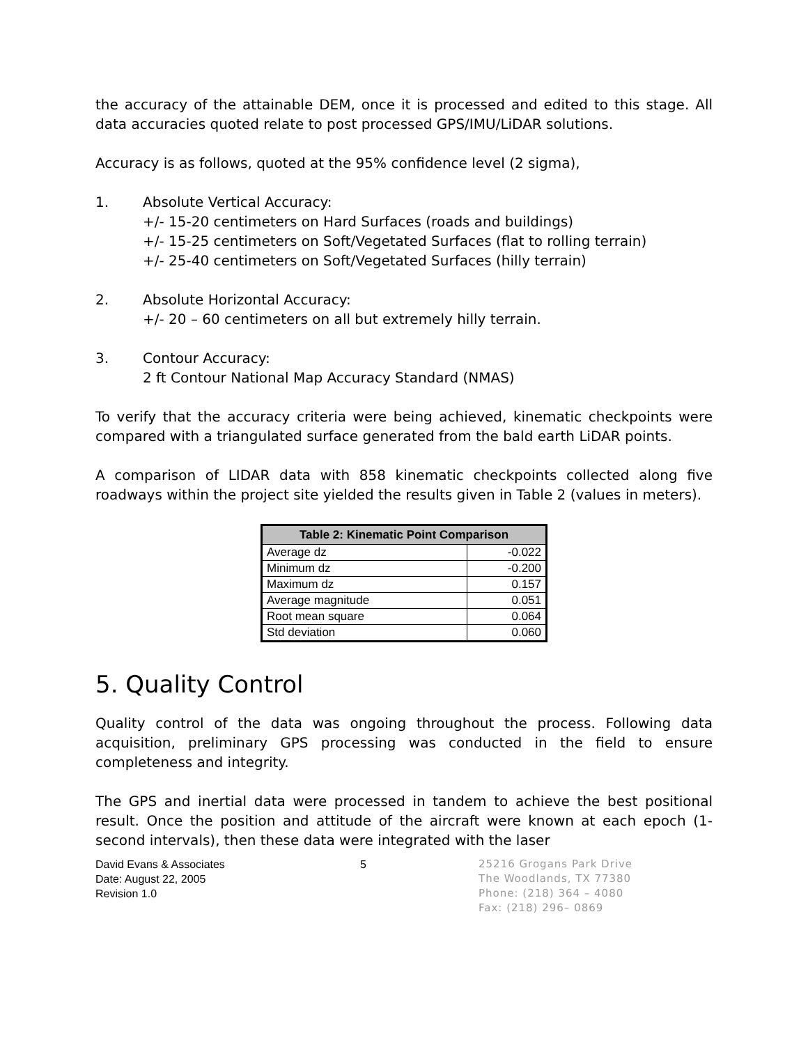the accuracy of the attainable DEM, once it is processed and edited to this stage. All data accuracies quoted relate to post processed GPS/IMU/LiDAR solutions.
Accuracy is as follows, quoted at the 95% confidence level (2 sigma),
1. Absolute Vertical Accuracy:
+/- 15-20 centimeters on Hard Surfaces (roads and buildings)
+/- 15-25 centimeters on Soft/Vegetated Surfaces (flat to rolling terrain)
+/- 25-40 centimeters on Soft/Vegetated Surfaces (hilly terrain)
2. Absolute Horizontal Accuracy:
+/- 20 – 60 centimeters on all but extremely hilly terrain.
3. Contour Accuracy:
2 ft Contour National Map Accuracy Standard (NMAS)
To verify that the accuracy criteria were being achieved, kinematic checkpoints were compared with a triangulated surface generated from the bald earth LiDAR points.
A comparison of LIDAR data with 858 kinematic checkpoints collected along five roadways within the project site yielded the results given in Table 2 (values in meters).
| Table 2: Kinematic Point Comparison | |
| --- | --- |
| Average dz | -0.022 |
| Minimum dz | -0.200 |
| Maximum dz | 0.157 |
| Average magnitude | 0.051 |
| Root mean square | 0.064 |
| Std deviation | 0.060 |
5. Quality Control
Quality control of the data was ongoing throughout the process. Following data acquisition, preliminary GPS processing was conducted in the field to ensure completeness and integrity.
The GPS and inertial data were processed in tandem to achieve the best positional result. Once the position and attitude of the aircraft were known at each epoch (1-second intervals), then these data were integrated with the laser
David Evans & Associates
Date: August 22, 2005
Revision 1.0
5 25216 Grogans Park Drive
The Woodlands, TX 77380
Phone: (218) 364 – 4080
Fax: (218) 296– 0869